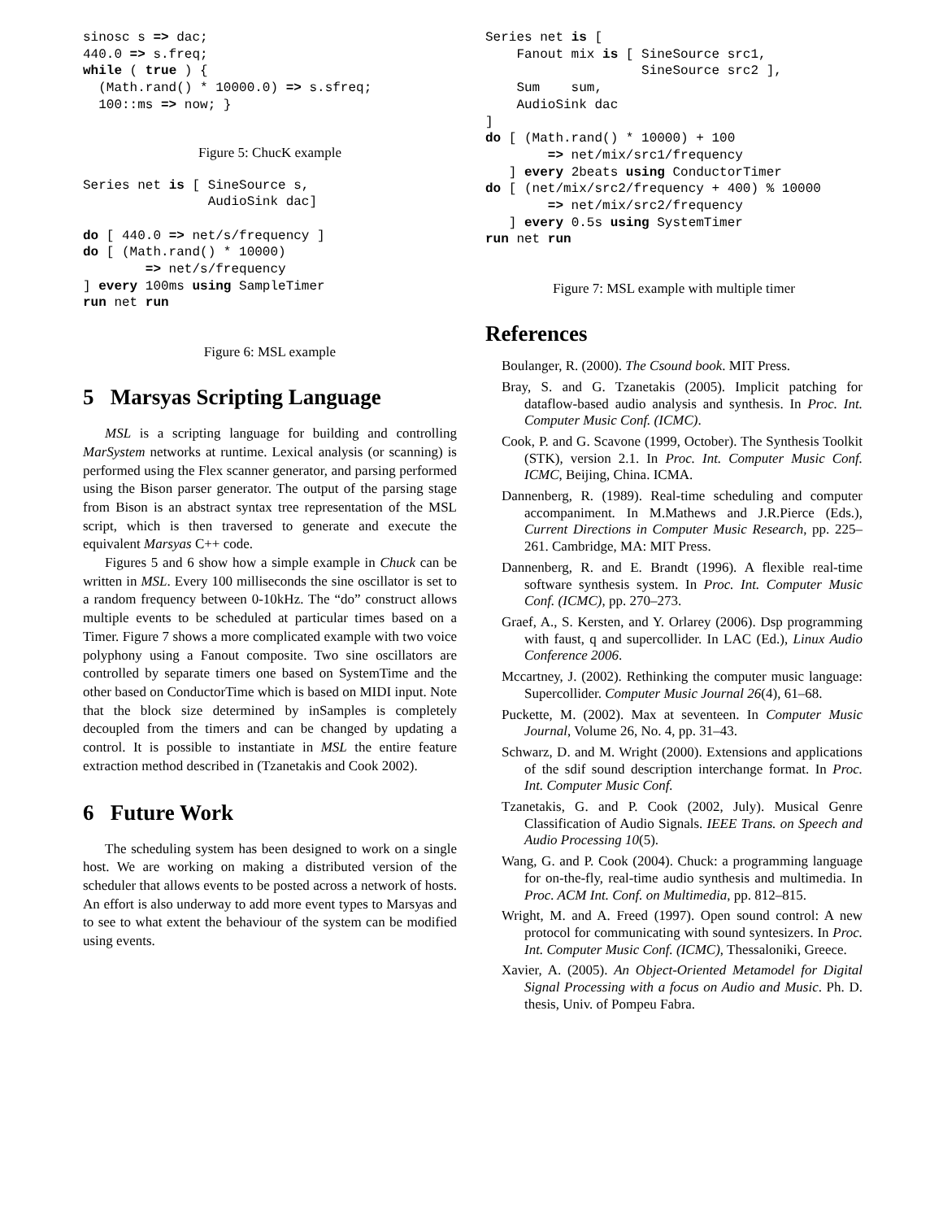sinosc s => dac;
440.0 => s.freq;
while ( true ) {
  (Math.rand() * 10000.0) => s.sfreq;
  100::ms => now; }
Figure 5: ChucK example
Series net is [ SineSource s,
                AudioSink dac]

do [ 440.0 => net/s/frequency ]
do [ (Math.rand() * 10000)
        => net/s/frequency
] every 100ms using SampleTimer
run net run
Figure 6: MSL example
5 Marsyas Scripting Language
MSL is a scripting language for building and controlling MarSystem networks at runtime. Lexical analysis (or scanning) is performed using the Flex scanner generator, and parsing performed using the Bison parser generator. The output of the parsing stage from Bison is an abstract syntax tree representation of the MSL script, which is then traversed to generate and execute the equivalent Marsyas C++ code.
Figures 5 and 6 show how a simple example in Chuck can be written in MSL. Every 100 milliseconds the sine oscillator is set to a random frequency between 0-10kHz. The “do” construct allows multiple events to be scheduled at particular times based on a Timer. Figure 7 shows a more complicated example with two voice polyphony using a Fanout composite. Two sine oscillators are controlled by separate timers one based on SystemTime and the other based on ConductorTime which is based on MIDI input. Note that the block size determined by inSamples is completely decoupled from the timers and can be changed by updating a control. It is possible to instantiate in MSL the entire feature extraction method described in (Tzanetakis and Cook 2002).
6 Future Work
The scheduling system has been designed to work on a single host. We are working on making a distributed version of the scheduler that allows events to be posted across a network of hosts. An effort is also underway to add more event types to Marsyas and to see to what extent the behaviour of the system can be modified using events.
Series net is [
    Fanout mix is [ SineSource src1,
                    SineSource src2 ],
    Sum    sum,
    AudioSink dac
]
do [ (Math.rand() * 10000) + 100
        => net/mix/src1/frequency
   ] every 2beats using ConductorTimer
do [ (net/mix/src2/frequency + 400) % 10000
        => net/mix/src2/frequency
   ] every 0.5s using SystemTimer
run net run
Figure 7: MSL example with multiple timer
References
Boulanger, R. (2000). The Csound book. MIT Press.
Bray, S. and G. Tzanetakis (2005). Implicit patching for dataflow-based audio analysis and synthesis. In Proc. Int. Computer Music Conf. (ICMC).
Cook, P. and G. Scavone (1999, October). The Synthesis Toolkit (STK), version 2.1. In Proc. Int. Computer Music Conf. ICMC, Beijing, China. ICMA.
Dannenberg, R. (1989). Real-time scheduling and computer accompaniment. In M.Mathews and J.R.Pierce (Eds.), Current Directions in Computer Music Research, pp. 225–261. Cambridge, MA: MIT Press.
Dannenberg, R. and E. Brandt (1996). A flexible real-time software synthesis system. In Proc. Int. Computer Music Conf. (ICMC), pp. 270–273.
Graef, A., S. Kersten, and Y. Orlarey (2006). Dsp programming with faust, q and supercollider. In LAC (Ed.), Linux Audio Conference 2006.
Mccartney, J. (2002). Rethinking the computer music language: Supercollider. Computer Music Journal 26(4), 61–68.
Puckette, M. (2002). Max at seventeen. In Computer Music Journal, Volume 26, No. 4, pp. 31–43.
Schwarz, D. and M. Wright (2000). Extensions and applications of the sdif sound description interchange format. In Proc. Int. Computer Music Conf.
Tzanetakis, G. and P. Cook (2002, July). Musical Genre Classification of Audio Signals. IEEE Trans. on Speech and Audio Processing 10(5).
Wang, G. and P. Cook (2004). Chuck: a programming language for on-the-fly, real-time audio synthesis and multimedia. In Proc. ACM Int. Conf. on Multimedia, pp. 812–815.
Wright, M. and A. Freed (1997). Open sound control: A new protocol for communicating with sound syntesizers. In Proc. Int. Computer Music Conf. (ICMC), Thessaloniki, Greece.
Xavier, A. (2005). An Object-Oriented Metamodel for Digital Signal Processing with a focus on Audio and Music. Ph. D. thesis, Univ. of Pompeu Fabra.